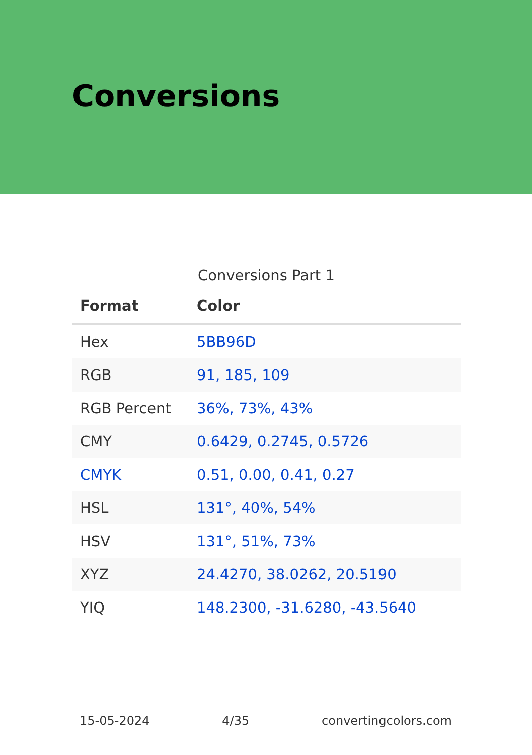Conversions
Conversions Part 1
| Format | Color |
| --- | --- |
| Hex | 5BB96D |
| RGB | 91, 185, 109 |
| RGB Percent | 36%, 73%, 43% |
| CMY | 0.6429, 0.2745, 0.5726 |
| CMYK | 0.51, 0.00, 0.41, 0.27 |
| HSL | 131°, 40%, 54% |
| HSV | 131°, 51%, 73% |
| XYZ | 24.4270, 38.0262, 20.5190 |
| YIQ | 148.2300, -31.6280, -43.5640 |
15-05-2024 4/35 convertingcolors.com